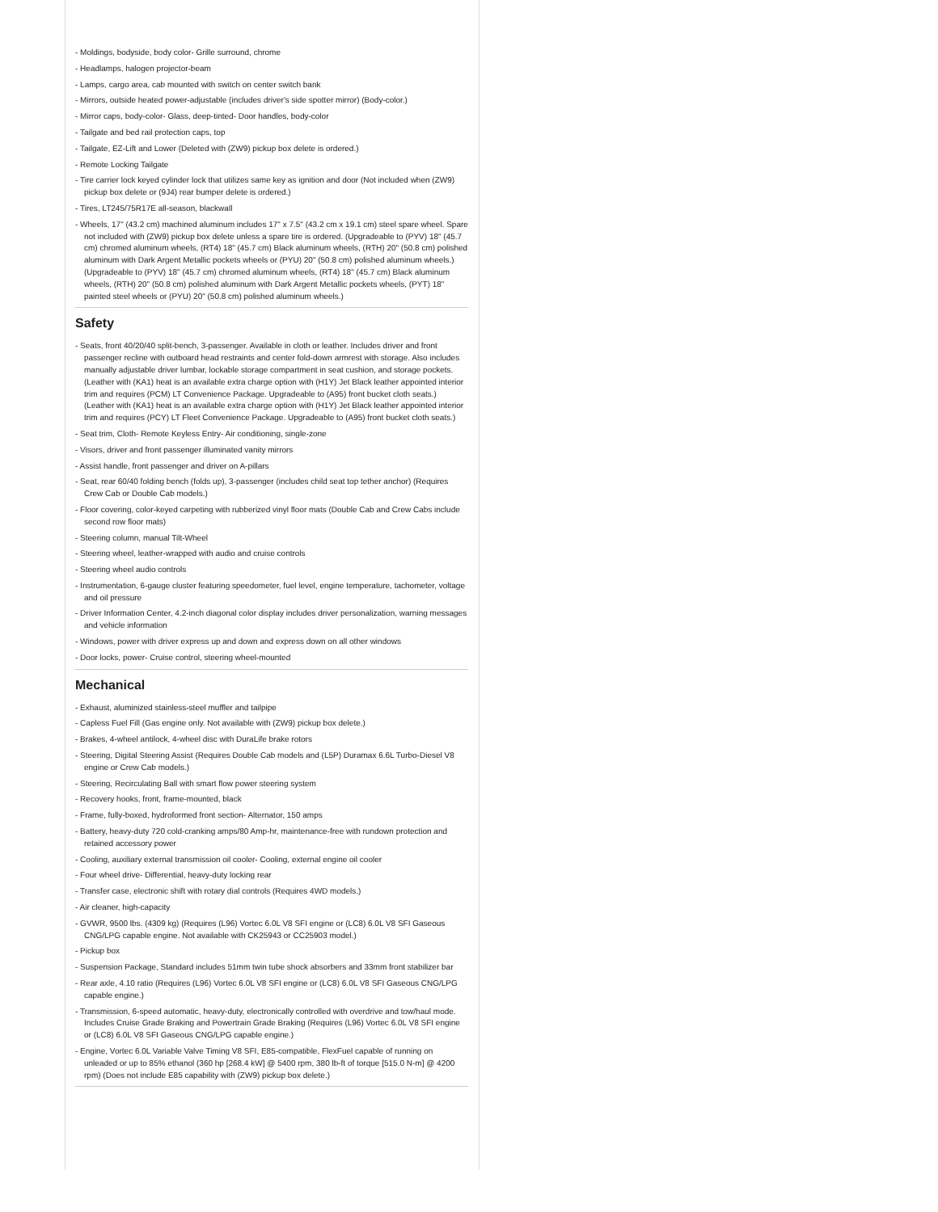- Moldings, bodyside, body color- Grille surround, chrome
- Headlamps, halogen projector-beam
- Lamps, cargo area, cab mounted with switch on center switch bank
- Mirrors, outside heated power-adjustable (includes driver's side spotter mirror) (Body-color.)
- Mirror caps, body-color- Glass, deep-tinted- Door handles, body-color
- Tailgate and bed rail protection caps, top
- Tailgate, EZ-Lift and Lower (Deleted with (ZW9) pickup box delete is ordered.)
- Remote Locking Tailgate
- Tire carrier lock keyed cylinder lock that utilizes same key as ignition and door (Not included when (ZW9) pickup box delete or (9J4) rear bumper delete is ordered.)
- Tires, LT245/75R17E all-season, blackwall
- Wheels, 17" (43.2 cm) machined aluminum includes 17" x 7.5" (43.2 cm x 19.1 cm) steel spare wheel. Spare not included with (ZW9) pickup box delete unless a spare tire is ordered. (Upgradeable to (PYV) 18" (45.7 cm) chromed aluminum wheels, (RT4) 18" (45.7 cm) Black aluminum wheels, (RTH) 20" (50.8 cm) polished aluminum with Dark Argent Metallic pockets wheels or (PYU) 20" (50.8 cm) polished aluminum wheels.) (Upgradeable to (PYV) 18" (45.7 cm) chromed aluminum wheels, (RT4) 18" (45.7 cm) Black aluminum wheels, (RTH) 20" (50.8 cm) polished aluminum with Dark Argent Metallic pockets wheels, (PYT) 18" painted steel wheels or (PYU) 20" (50.8 cm) polished aluminum wheels.)
Safety
- Seats, front 40/20/40 split-bench, 3-passenger. Available in cloth or leather. Includes driver and front passenger recline with outboard head restraints and center fold-down armrest with storage. Also includes manually adjustable driver lumbar, lockable storage compartment in seat cushion, and storage pockets. (Leather with (KA1) heat is an available extra charge option with (H1Y) Jet Black leather appointed interior trim and requires (PCM) LT Convenience Package. Upgradeable to (A95) front bucket cloth seats.) (Leather with (KA1) heat is an available extra charge option with (H1Y) Jet Black leather appointed interior trim and requires (PCY) LT Fleet Convenience Package. Upgradeable to (A95) front bucket cloth seats.)
- Seat trim, Cloth- Remote Keyless Entry- Air conditioning, single-zone
- Visors, driver and front passenger illuminated vanity mirrors
- Assist handle, front passenger and driver on A-pillars
- Seat, rear 60/40 folding bench (folds up), 3-passenger (includes child seat top tether anchor) (Requires Crew Cab or Double Cab models.)
- Floor covering, color-keyed carpeting with rubberized vinyl floor mats (Double Cab and Crew Cabs include second row floor mats)
- Steering column, manual Tilt-Wheel
- Steering wheel, leather-wrapped with audio and cruise controls
- Steering wheel audio controls
- Instrumentation, 6-gauge cluster featuring speedometer, fuel level, engine temperature, tachometer, voltage and oil pressure
- Driver Information Center, 4.2-inch diagonal color display includes driver personalization, warning messages and vehicle information
- Windows, power with driver express up and down and express down on all other windows
- Door locks, power- Cruise control, steering wheel-mounted
Mechanical
- Exhaust, aluminized stainless-steel muffler and tailpipe
- Capless Fuel Fill (Gas engine only. Not available with (ZW9) pickup box delete.)
- Brakes, 4-wheel antilock, 4-wheel disc with DuraLife brake rotors
- Steering, Digital Steering Assist (Requires Double Cab models and (L5P) Duramax 6.6L Turbo-Diesel V8 engine or Crew Cab models.)
- Steering, Recirculating Ball with smart flow power steering system
- Recovery hooks, front, frame-mounted, black
- Frame, fully-boxed, hydroformed front section- Alternator, 150 amps
- Battery, heavy-duty 720 cold-cranking amps/80 Amp-hr, maintenance-free with rundown protection and retained accessory power
- Cooling, auxiliary external transmission oil cooler- Cooling, external engine oil cooler
- Four wheel drive- Differential, heavy-duty locking rear
- Transfer case, electronic shift with rotary dial controls (Requires 4WD models.)
- Air cleaner, high-capacity
- GVWR, 9500 lbs. (4309 kg) (Requires (L96) Vortec 6.0L V8 SFI engine or (LC8) 6.0L V8 SFI Gaseous CNG/LPG capable engine. Not available with CK25943 or CC25903 model.)
- Pickup box
- Suspension Package, Standard includes 51mm twin tube shock absorbers and 33mm front stabilizer bar
- Rear axle, 4.10 ratio (Requires (L96) Vortec 6.0L V8 SFI engine or (LC8) 6.0L V8 SFI Gaseous CNG/LPG capable engine.)
- Transmission, 6-speed automatic, heavy-duty, electronically controlled with overdrive and tow/haul mode. Includes Cruise Grade Braking and Powertrain Grade Braking (Requires (L96) Vortec 6.0L V8 SFI engine or (LC8) 6.0L V8 SFI Gaseous CNG/LPG capable engine.)
- Engine, Vortec 6.0L Variable Valve Timing V8 SFI, E85-compatible, FlexFuel capable of running on unleaded or up to 85% ethanol (360 hp [268.4 kW] @ 5400 rpm, 380 lb-ft of torque [515.0 N-m] @ 4200 rpm) (Does not include E85 capability with (ZW9) pickup box delete.)